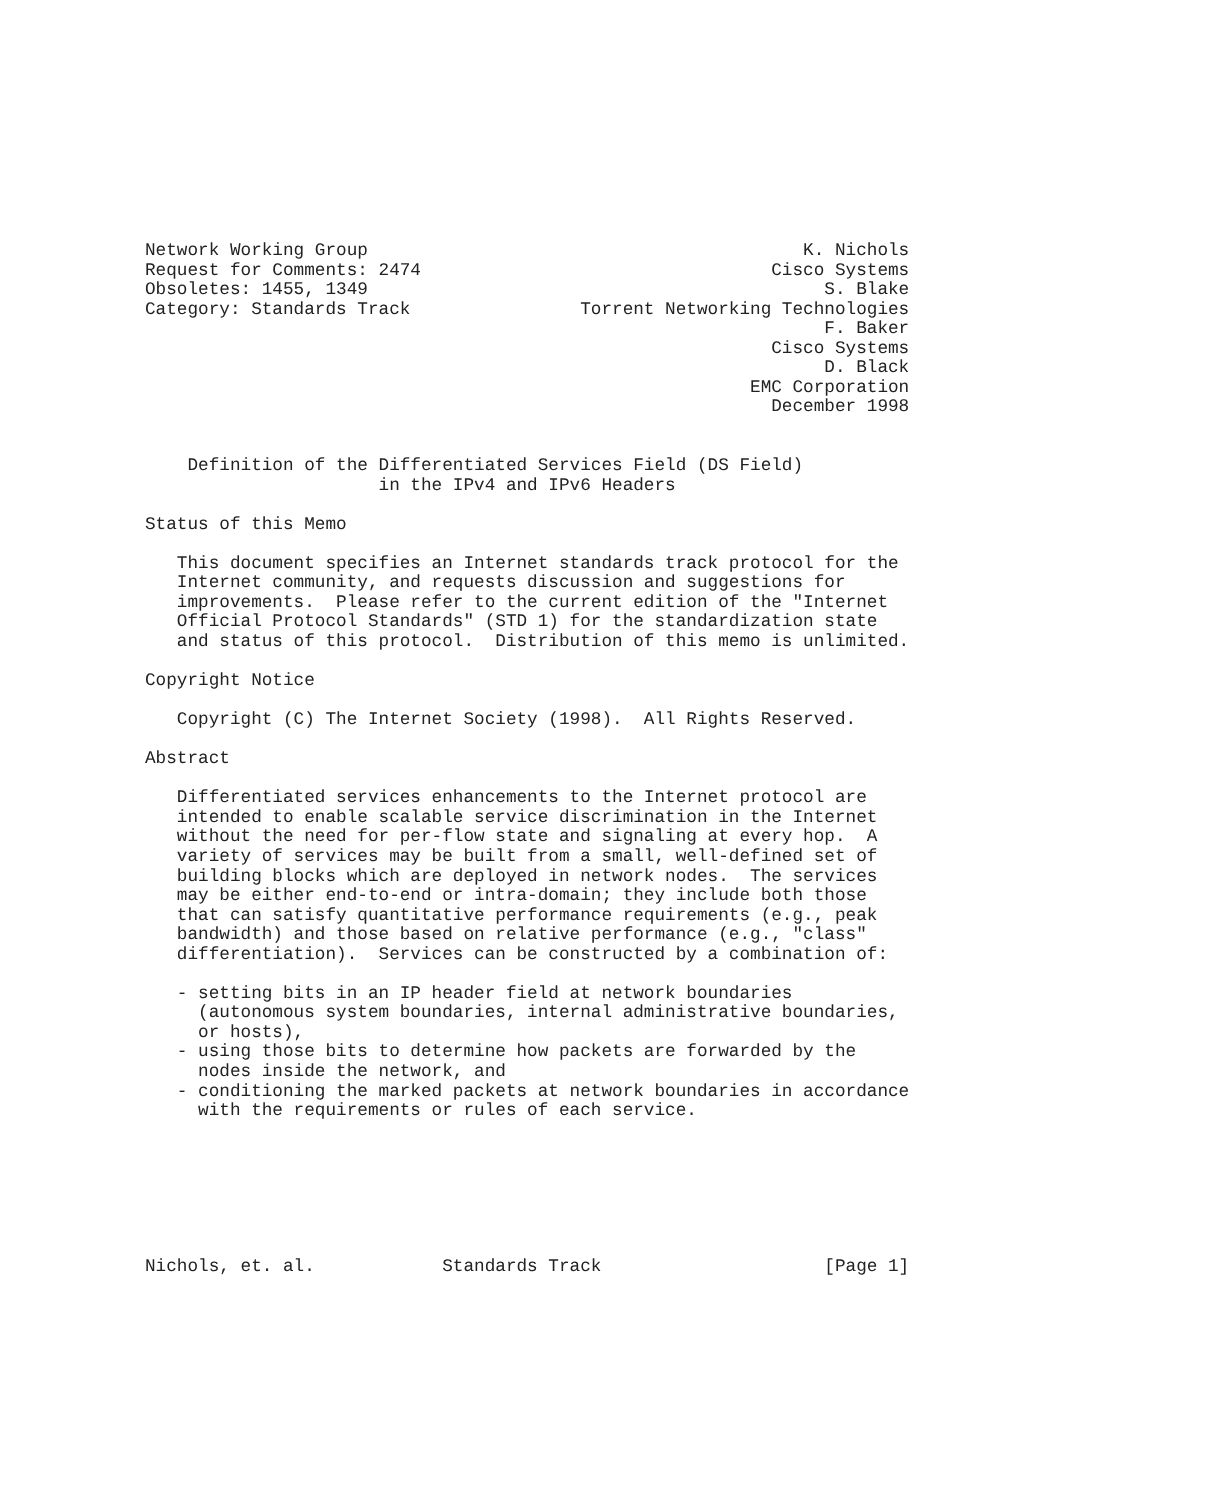Network Working Group                                         K. Nichols
Request for Comments: 2474                                 Cisco Systems
Obsoletes: 1455, 1349                                           S. Blake
Category: Standards Track                Torrent Networking Technologies
                                                                F. Baker
                                                           Cisco Systems
                                                                D. Black
                                                         EMC Corporation
                                                           December 1998


    Definition of the Differentiated Services Field (DS Field)
                      in the IPv4 and IPv6 Headers

Status of this Memo

   This document specifies an Internet standards track protocol for the
   Internet community, and requests discussion and suggestions for
   improvements.  Please refer to the current edition of the "Internet
   Official Protocol Standards" (STD 1) for the standardization state
   and status of this protocol.  Distribution of this memo is unlimited.

Copyright Notice

   Copyright (C) The Internet Society (1998).  All Rights Reserved.

Abstract

   Differentiated services enhancements to the Internet protocol are
   intended to enable scalable service discrimination in the Internet
   without the need for per-flow state and signaling at every hop.  A
   variety of services may be built from a small, well-defined set of
   building blocks which are deployed in network nodes.  The services
   may be either end-to-end or intra-domain; they include both those
   that can satisfy quantitative performance requirements (e.g., peak
   bandwidth) and those based on relative performance (e.g., "class"
   differentiation).  Services can be constructed by a combination of:

   - setting bits in an IP header field at network boundaries
     (autonomous system boundaries, internal administrative boundaries,
     or hosts),
   - using those bits to determine how packets are forwarded by the
     nodes inside the network, and
   - conditioning the marked packets at network boundaries in accordance
     with the requirements or rules of each service.







Nichols, et. al.            Standards Track                     [Page 1]